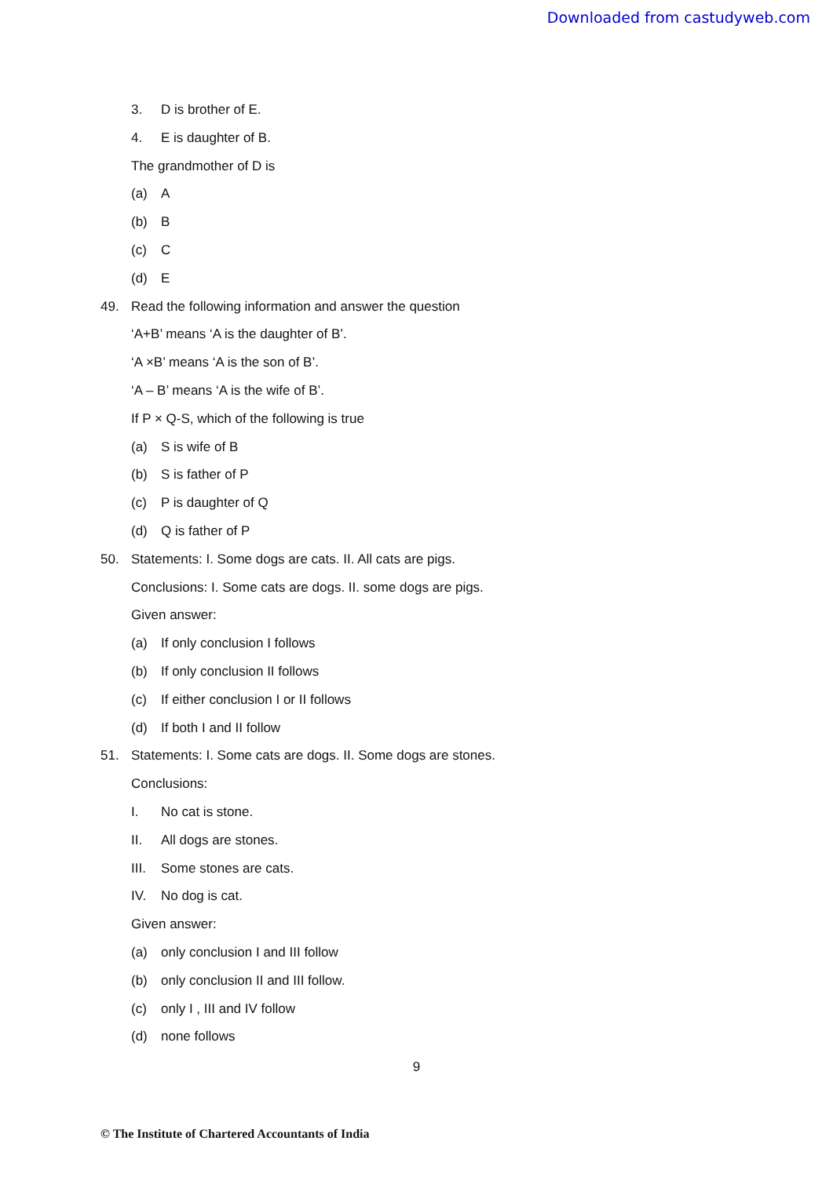Downloaded from castudyweb.com
3. D is brother of E.
4. E is daughter of B.
The grandmother of D is
(a) A
(b) B
(c) C
(d) E
49. Read the following information and answer the question
‘A+B’ means ‘A is the daughter of B’.
‘A ×B’ means ‘A is the son of B’.
‘A – B’ means ‘A is the wife of B’.
If P × Q-S, which of the following is true
(a) S is wife of B
(b) S is father of P
(c) P is daughter of Q
(d) Q is father of P
50. Statements: I. Some dogs are cats. II. All cats are pigs.
Conclusions: I. Some cats are dogs. II. some dogs are pigs.
Given answer:
(a) If only conclusion I follows
(b) If only conclusion II follows
(c) If either conclusion I or II follows
(d) If both I and II follow
51. Statements: I. Some cats are dogs. II. Some dogs are stones.
Conclusions:
I. No cat is stone.
II. All dogs are stones.
III. Some stones are cats.
IV. No dog is cat.
Given answer:
(a) only conclusion I and III follow
(b) only conclusion II and III follow.
(c) only I , III and IV follow
(d) none follows
9
© The Institute of Chartered Accountants of India